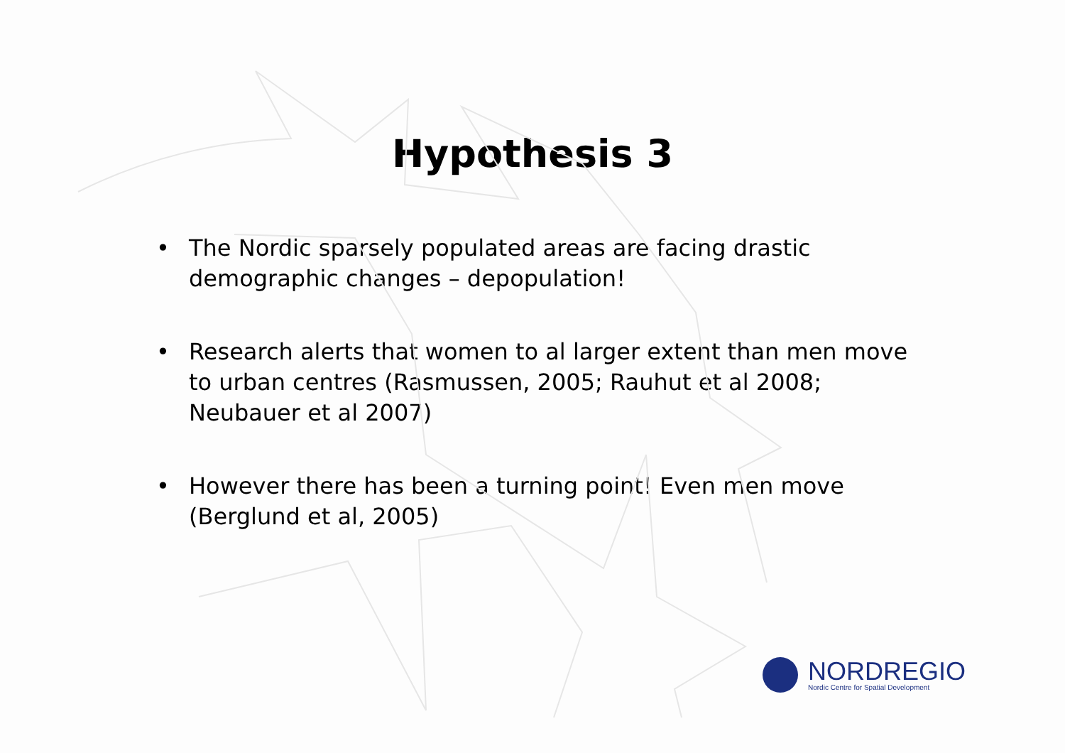Hypothesis 3
• The Nordic sparsely populated areas are facing drastic demographic changes – depopulation!
• Research alerts that women to al larger extent than men move to urban centres (Rasmussen, 2005; Rauhut et al 2008; Neubauer et al 2007)
• However there has been a turning point! Even men move (Berglund et al, 2005)
NORDREGIO
Nordic Centre for Spatial Development